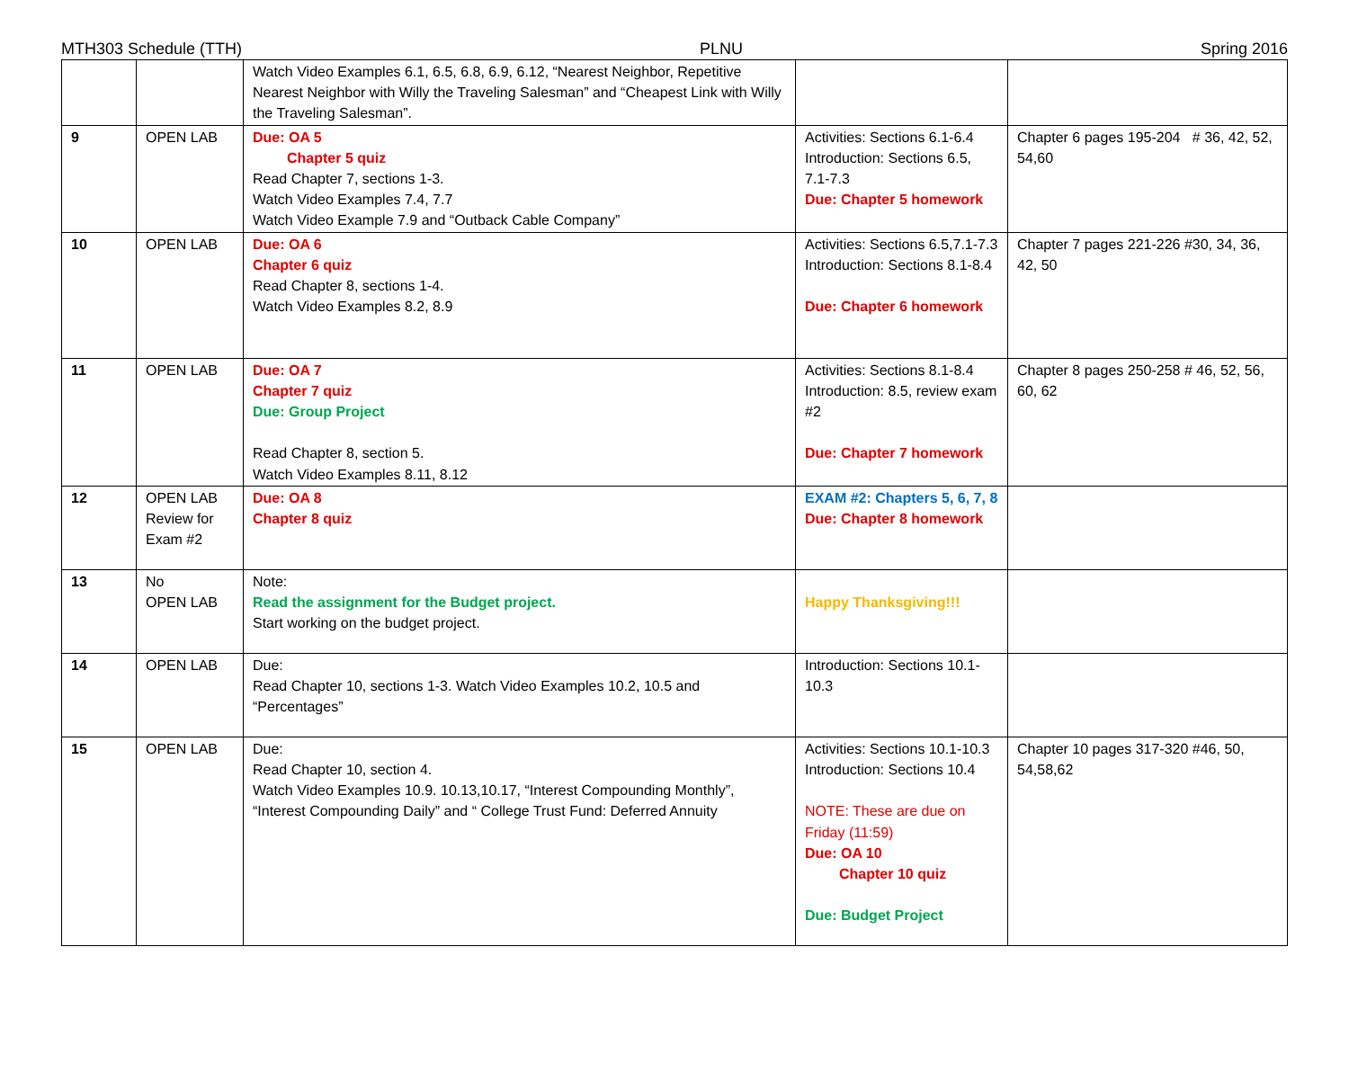MTH303 Schedule (TTH) PLNU Spring 2016
| | | Watch Video Examples 6.1, 6.5, 6.8, 6.9, 6.12, “Nearest Neighbor, Repetitive Nearest Neighbor with Willy the Traveling Salesman” and “Cheapest Link with Willy the Traveling Salesman”. | | |
| 9 | OPEN LAB | Due: OA 5 Chapter 5 quiz Read Chapter 7, sections 1-3. Watch Video Examples 7.4, 7.7 Watch Video Example 7.9 and “Outback Cable Company” | Activities: Sections 6.1-6.4 Introduction: Sections 6.5, 7.1-7.3 Due: Chapter 5 homework | Chapter 6 pages 195-204 # 36, 42, 52, 54,60 |
| 10 | OPEN LAB | Due: OA 6 Chapter 6 quiz Read Chapter 8, sections 1-4. Watch Video Examples 8.2, 8.9 | Activities: Sections 6.5,7.1-7.3 Introduction: Sections 8.1-8.4 Due: Chapter 6 homework | Chapter 7 pages 221-226 #30, 34, 36, 42, 50 |
| 11 | OPEN LAB | Due: OA 7 Chapter 7 quiz Due: Group Project Read Chapter 8, section 5. Watch Video Examples 8.11, 8.12 | Activities: Sections 8.1-8.4 Introduction: 8.5, review exam #2 Due: Chapter 7 homework | Chapter 8 pages 250-258 # 46, 52, 56, 60, 62 |
| 12 | OPEN LAB Review for Exam #2 | Due: OA 8 Chapter 8 quiz | EXAM #2: Chapters 5, 6, 7, 8 Due: Chapter 8 homework | |
| 13 | No OPEN LAB | Note: Read the assignment for the Budget project. Start working on the budget project. | Happy Thanksgiving!!! | |
| 14 | OPEN LAB | Due: Read Chapter 10, sections 1-3. Watch Video Examples 10.2, 10.5 and “Percentages” | Introduction: Sections 10.1-10.3 | |
| 15 | OPEN LAB | Due: Read Chapter 10, section 4. Watch Video Examples 10.9. 10.13,10.17, “Interest Compounding Monthly”, “Interest Compounding Daily” and “ College Trust Fund: Deferred Annuity | Activities: Sections 10.1-10.3 Introduction: Sections 10.4 NOTE: These are due on Friday (11:59) Due: OA 10 Chapter 10 quiz Due: Budget Project | Chapter 10 pages 317-320 #46, 50, 54,58,62 |